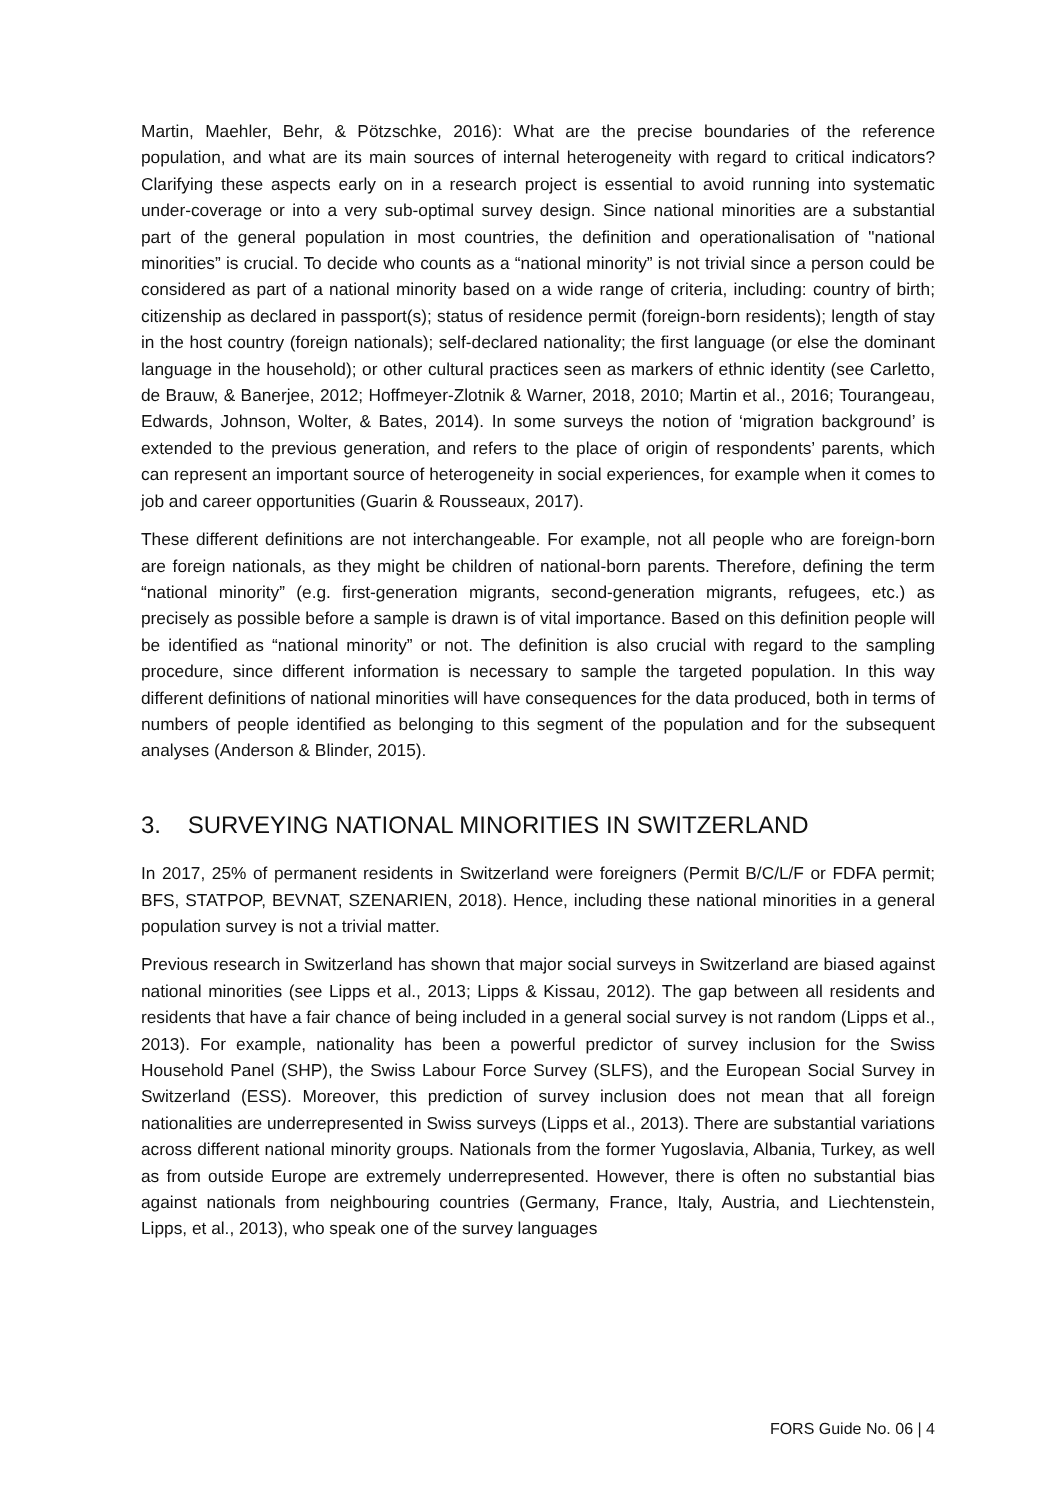Martin, Maehler, Behr, & Pötzschke, 2016): What are the precise boundaries of the reference population, and what are its main sources of internal heterogeneity with regard to critical indicators? Clarifying these aspects early on in a research project is essential to avoid running into systematic under-coverage or into a very sub-optimal survey design. Since national minorities are a substantial part of the general population in most countries, the definition and operationalisation of "national minorities” is crucial. To decide who counts as a “national minority” is not trivial since a person could be considered as part of a national minority based on a wide range of criteria, including: country of birth; citizenship as declared in passport(s); status of residence permit (foreign-born residents); length of stay in the host country (foreign nationals); self-declared nationality; the first language (or else the dominant language in the household); or other cultural practices seen as markers of ethnic identity (see Carletto, de Brauw, & Banerjee, 2012; Hoffmeyer-Zlotnik & Warner, 2018, 2010; Martin et al., 2016; Tourangeau, Edwards, Johnson, Wolter, & Bates, 2014). In some surveys the notion of ‘migration background’ is extended to the previous generation, and refers to the place of origin of respondents’ parents, which can represent an important source of heterogeneity in social experiences, for example when it comes to job and career opportunities (Guarin & Rousseaux, 2017).
These different definitions are not interchangeable. For example, not all people who are foreign-born are foreign nationals, as they might be children of national-born parents. Therefore, defining the term “national minority” (e.g. first-generation migrants, second-generation migrants, refugees, etc.) as precisely as possible before a sample is drawn is of vital importance. Based on this definition people will be identified as “national minority” or not. The definition is also crucial with regard to the sampling procedure, since different information is necessary to sample the targeted population. In this way different definitions of national minorities will have consequences for the data produced, both in terms of numbers of people identified as belonging to this segment of the population and for the subsequent analyses (Anderson & Blinder, 2015).
3. SURVEYING NATIONAL MINORITIES IN SWITZERLAND
In 2017, 25% of permanent residents in Switzerland were foreigners (Permit B/C/L/F or FDFA permit; BFS, STATPOP, BEVNAT, SZENARIEN, 2018). Hence, including these national minorities in a general population survey is not a trivial matter.
Previous research in Switzerland has shown that major social surveys in Switzerland are biased against national minorities (see Lipps et al., 2013; Lipps & Kissau, 2012). The gap between all residents and residents that have a fair chance of being included in a general social survey is not random (Lipps et al., 2013). For example, nationality has been a powerful predictor of survey inclusion for the Swiss Household Panel (SHP), the Swiss Labour Force Survey (SLFS), and the European Social Survey in Switzerland (ESS). Moreover, this prediction of survey inclusion does not mean that all foreign nationalities are underrepresented in Swiss surveys (Lipps et al., 2013). There are substantial variations across different national minority groups. Nationals from the former Yugoslavia, Albania, Turkey, as well as from outside Europe are extremely underrepresented. However, there is often no substantial bias against nationals from neighbouring countries (Germany, France, Italy, Austria, and Liechtenstein, Lipps, et al., 2013), who speak one of the survey languages
FORS Guide No. 06 | 4